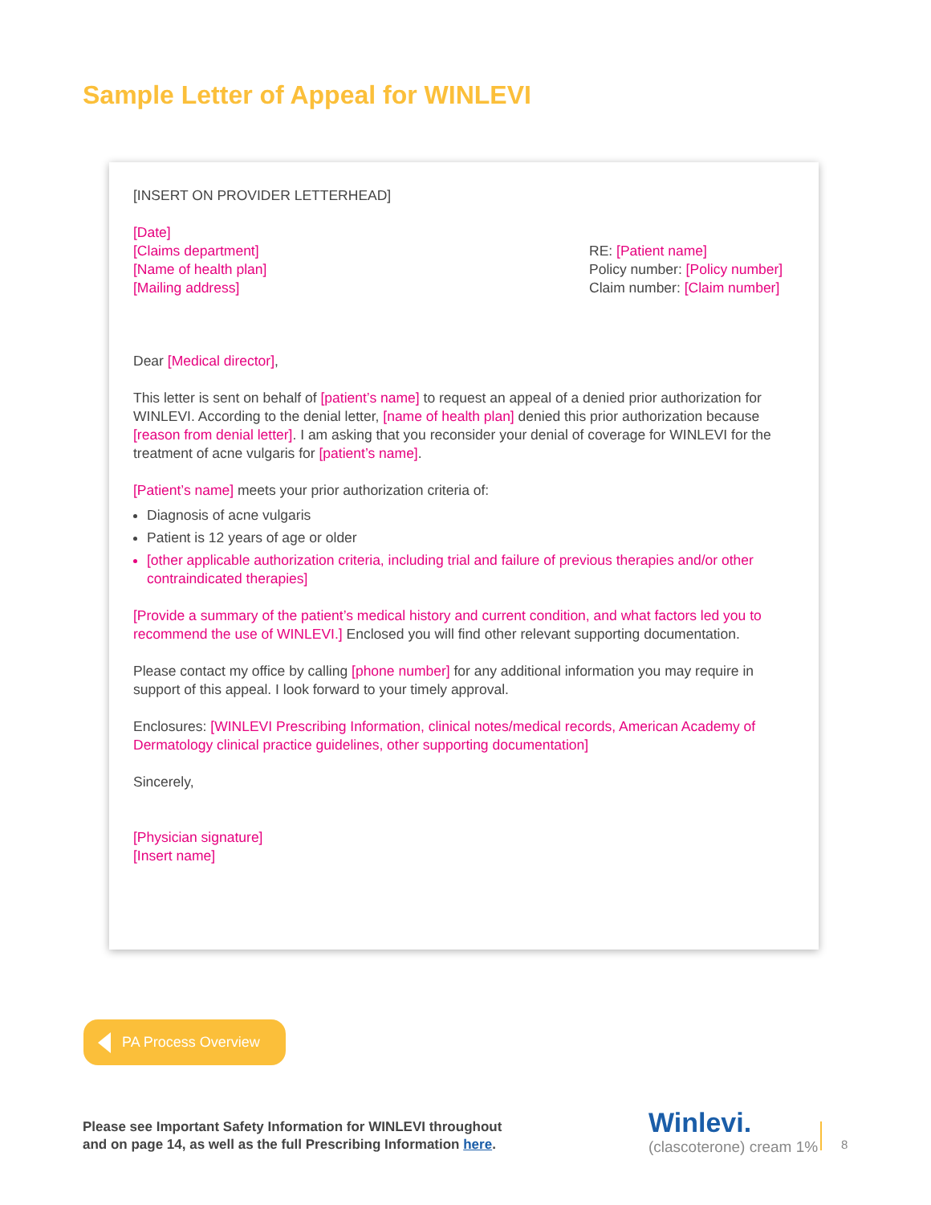Sample Letter of Appeal for WINLEVI
[INSERT ON PROVIDER LETTERHEAD]
[Date]
[Claims department]
[Name of health plan]
[Mailing address]
RE: [Patient name]
Policy number: [Policy number]
Claim number: [Claim number]
Dear [Medical director],
This letter is sent on behalf of [patient’s name] to request an appeal of a denied prior authorization for WINLEVI. According to the denial letter, [name of health plan] denied this prior authorization because [reason from denial letter]. I am asking that you reconsider your denial of coverage for WINLEVI for the treatment of acne vulgaris for [patient’s name].
[Patient’s name] meets your prior authorization criteria of:
Diagnosis of acne vulgaris
Patient is 12 years of age or older
[other applicable authorization criteria, including trial and failure of previous therapies and/or other contraindicated therapies]
[Provide a summary of the patient’s medical history and current condition, and what factors led you to recommend the use of WINLEVI.] Enclosed you will find other relevant supporting documentation.
Please contact my office by calling [phone number] for any additional information you may require in support of this appeal. I look forward to your timely approval.
Enclosures: [WINLEVI Prescribing Information, clinical notes/medical records, American Academy of Dermatology clinical practice guidelines, other supporting documentation]
Sincerely,
[Physician signature]
[Insert name]
PA Process Overview
Please see Important Safety Information for WINLEVI throughout
and on page 14, as well as the full Prescribing Information here.
Winlevi.
(clascoterone) cream 1%
8